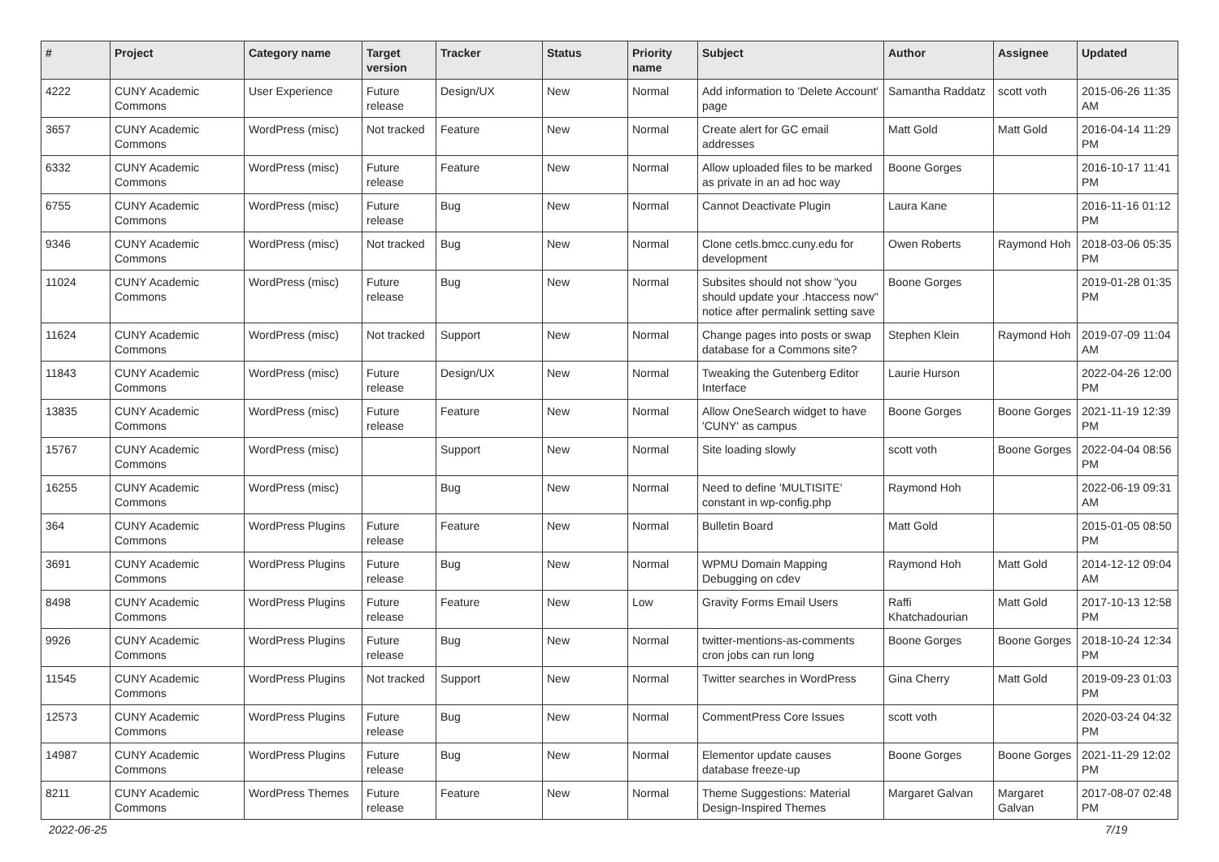| # | Project | Category name | Target version | Tracker | Status | Priority name | Subject | Author | Assignee | Updated |
| --- | --- | --- | --- | --- | --- | --- | --- | --- | --- | --- |
| 4222 | CUNY Academic Commons | User Experience | Future release | Design/UX | New | Normal | Add information to 'Delete Account' page | Samantha Raddatz | scott voth | 2015-06-26 11:35 AM |
| 3657 | CUNY Academic Commons | WordPress (misc) | Not tracked | Feature | New | Normal | Create alert for GC email addresses | Matt Gold | Matt Gold | 2016-04-14 11:29 PM |
| 6332 | CUNY Academic Commons | WordPress (misc) | Future release | Feature | New | Normal | Allow uploaded files to be marked as private in an ad hoc way | Boone Gorges | | 2016-10-17 11:41 PM |
| 6755 | CUNY Academic Commons | WordPress (misc) | Future release | Bug | New | Normal | Cannot Deactivate Plugin | Laura Kane | | 2016-11-16 01:12 PM |
| 9346 | CUNY Academic Commons | WordPress (misc) | Not tracked | Bug | New | Normal | Clone cetls.bmcc.cuny.edu for development | Owen Roberts | Raymond Hoh | 2018-03-06 05:35 PM |
| 11024 | CUNY Academic Commons | WordPress (misc) | Future release | Bug | New | Normal | Subsites should not show "you should update your .htaccess now" notice after permalink setting save | Boone Gorges | | 2019-01-28 01:35 PM |
| 11624 | CUNY Academic Commons | WordPress (misc) | Not tracked | Support | New | Normal | Change pages into posts or swap database for a Commons site? | Stephen Klein | Raymond Hoh | 2019-07-09 11:04 AM |
| 11843 | CUNY Academic Commons | WordPress (misc) | Future release | Design/UX | New | Normal | Tweaking the Gutenberg Editor Interface | Laurie Hurson | | 2022-04-26 12:00 PM |
| 13835 | CUNY Academic Commons | WordPress (misc) | Future release | Feature | New | Normal | Allow OneSearch widget to have 'CUNY' as campus | Boone Gorges | Boone Gorges | 2021-11-19 12:39 PM |
| 15767 | CUNY Academic Commons | WordPress (misc) | | Support | New | Normal | Site loading slowly | scott voth | Boone Gorges | 2022-04-04 08:56 PM |
| 16255 | CUNY Academic Commons | WordPress (misc) | | Bug | New | Normal | Need to define 'MULTISITE' constant in wp-config.php | Raymond Hoh | | 2022-06-19 09:31 AM |
| 364 | CUNY Academic Commons | WordPress Plugins | Future release | Feature | New | Normal | Bulletin Board | Matt Gold | | 2015-01-05 08:50 PM |
| 3691 | CUNY Academic Commons | WordPress Plugins | Future release | Bug | New | Normal | WPMU Domain Mapping Debugging on cdev | Raymond Hoh | Matt Gold | 2014-12-12 09:04 AM |
| 8498 | CUNY Academic Commons | WordPress Plugins | Future release | Feature | New | Low | Gravity Forms Email Users | Raffi Khatchadourian | Matt Gold | 2017-10-13 12:58 PM |
| 9926 | CUNY Academic Commons | WordPress Plugins | Future release | Bug | New | Normal | twitter-mentions-as-comments cron jobs can run long | Boone Gorges | Boone Gorges | 2018-10-24 12:34 PM |
| 11545 | CUNY Academic Commons | WordPress Plugins | Not tracked | Support | New | Normal | Twitter searches in WordPress | Gina Cherry | Matt Gold | 2019-09-23 01:03 PM |
| 12573 | CUNY Academic Commons | WordPress Plugins | Future release | Bug | New | Normal | CommentPress Core Issues | scott voth | | 2020-03-24 04:32 PM |
| 14987 | CUNY Academic Commons | WordPress Plugins | Future release | Bug | New | Normal | Elementor update causes database freeze-up | Boone Gorges | Boone Gorges | 2021-11-29 12:02 PM |
| 8211 | CUNY Academic Commons | WordPress Themes | Future release | Feature | New | Normal | Theme Suggestions: Material Design-Inspired Themes | Margaret Galvan | Margaret Galvan | 2017-08-07 02:48 PM |
2022-06-25 7/19